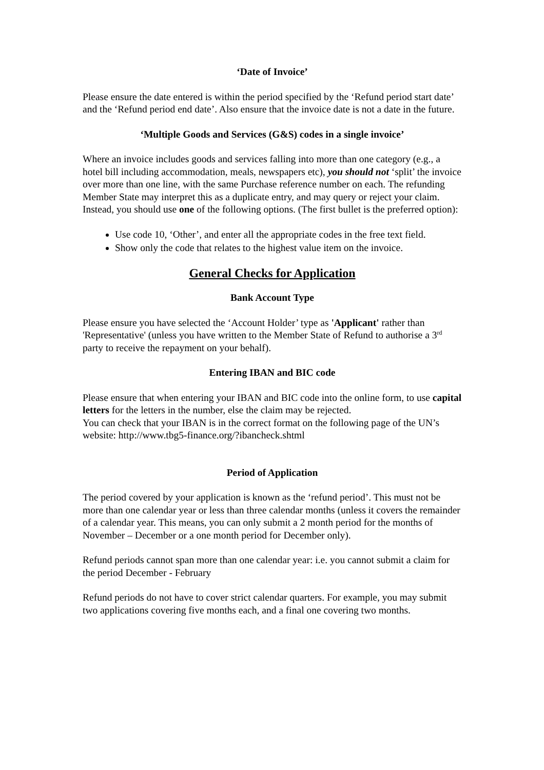‘Date of Invoice’
Please ensure the date entered is within the period specified by the ‘Refund period start date’ and the ‘Refund period end date’. Also ensure that the invoice date is not a date in the future.
‘Multiple Goods and Services (G&S) codes in a single invoice’
Where an invoice includes goods and services falling into more than one category (e.g., a hotel bill including accommodation, meals, newspapers etc), you should not ‘split’ the invoice over more than one line, with the same Purchase reference number on each. The refunding Member State may interpret this as a duplicate entry, and may query or reject your claim. Instead, you should use one of the following options. (The first bullet is the preferred option):
Use code 10, ‘Other’, and enter all the appropriate codes in the free text field.
Show only the code that relates to the highest value item on the invoice.
General Checks for Application
Bank Account Type
Please ensure you have selected the ‘Account Holder’ type as 'Applicant' rather than 'Representative' (unless you have written to the Member State of Refund to authorise a 3<sup>rd</sup> party to receive the repayment on your behalf).
Entering IBAN and BIC code
Please ensure that when entering your IBAN and BIC code into the online form, to use capital letters for the letters in the number, else the claim may be rejected.
You can check that your IBAN is in the correct format on the following page of the UN’s website: http://www.tbg5-finance.org/?ibancheck.shtml
Period of Application
The period covered by your application is known as the ‘refund period’. This must not be more than one calendar year or less than three calendar months (unless it covers the remainder of a calendar year. This means, you can only submit a 2 month period for the months of November – December or a one month period for December only).
Refund periods cannot span more than one calendar year: i.e. you cannot submit a claim for the period December - February
Refund periods do not have to cover strict calendar quarters. For example, you may submit two applications covering five months each, and a final one covering two months.